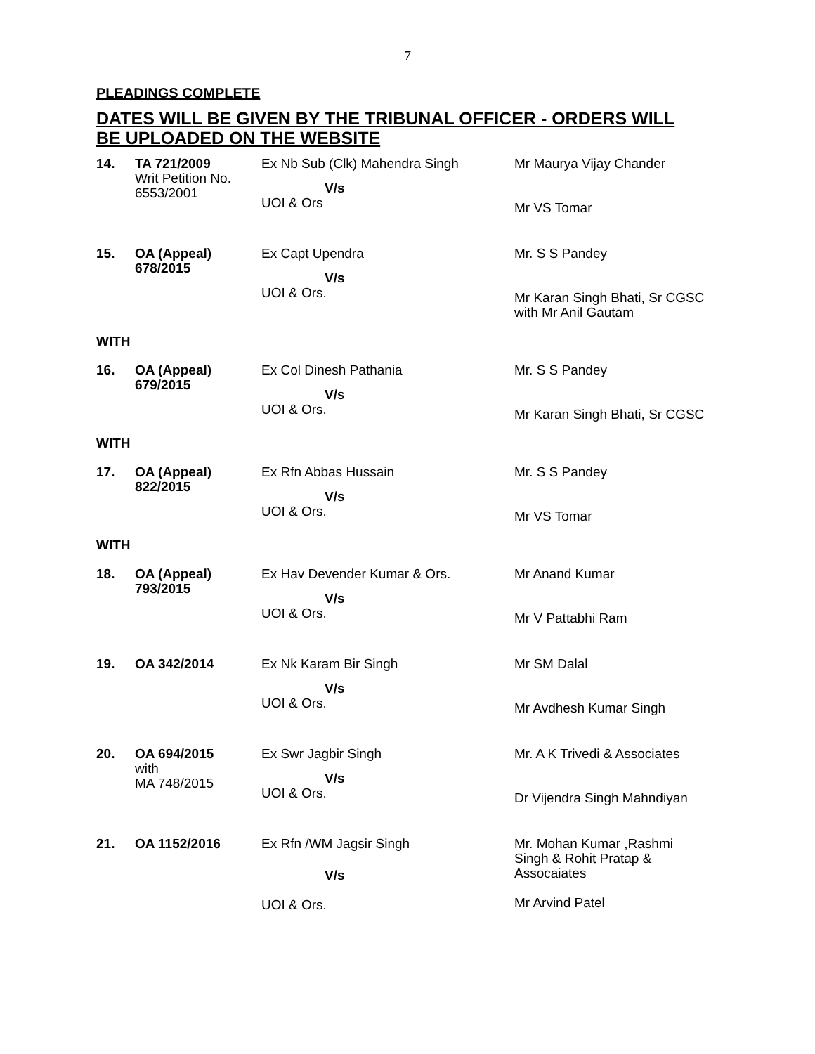7
PLEADINGS COMPLETE
DATES WILL BE GIVEN BY THE TRIBUNAL OFFICER - ORDERS WILL BE UPLOADED ON THE WEBSITE
| 14. | TA 721/2009 Writ Petition No. 6553/2001 | Ex Nb Sub (Clk) Mahendra Singh V/s UOI & Ors | Mr Maurya Vijay Chander Mr VS Tomar |
| 15. | OA (Appeal) 678/2015 | Ex Capt Upendra V/s UOI & Ors. | Mr. S S Pandey Mr Karan Singh Bhati, Sr CGSC with Mr Anil Gautam |
| WITH | | | |
| 16. | OA (Appeal) 679/2015 | Ex Col Dinesh Pathania V/s UOI & Ors. | Mr. S S Pandey Mr Karan Singh Bhati, Sr CGSC |
| WITH | | | |
| 17. | OA (Appeal) 822/2015 | Ex Rfn Abbas Hussain V/s UOI & Ors. | Mr. S S Pandey Mr VS Tomar |
| WITH | | | |
| 18. | OA (Appeal) 793/2015 | Ex Hav Devender Kumar & Ors. V/s UOI & Ors. | Mr Anand Kumar Mr V Pattabhi Ram |
| 19. | OA 342/2014 | Ex Nk Karam Bir Singh V/s UOI & Ors. | Mr SM Dalal Mr Avdhesh Kumar Singh |
| 20. | OA 694/2015 with MA 748/2015 | Ex Swr Jagbir Singh V/s UOI & Ors. | Mr. A K Trivedi & Associates Dr Vijendra Singh Mahndiyan |
| 21. | OA 1152/2016 | Ex Rfn /WM Jagsir Singh V/s UOI & Ors. | Mr. Mohan Kumar ,Rashmi Singh & Rohit Pratap & Assocaiates Mr Arvind Patel |